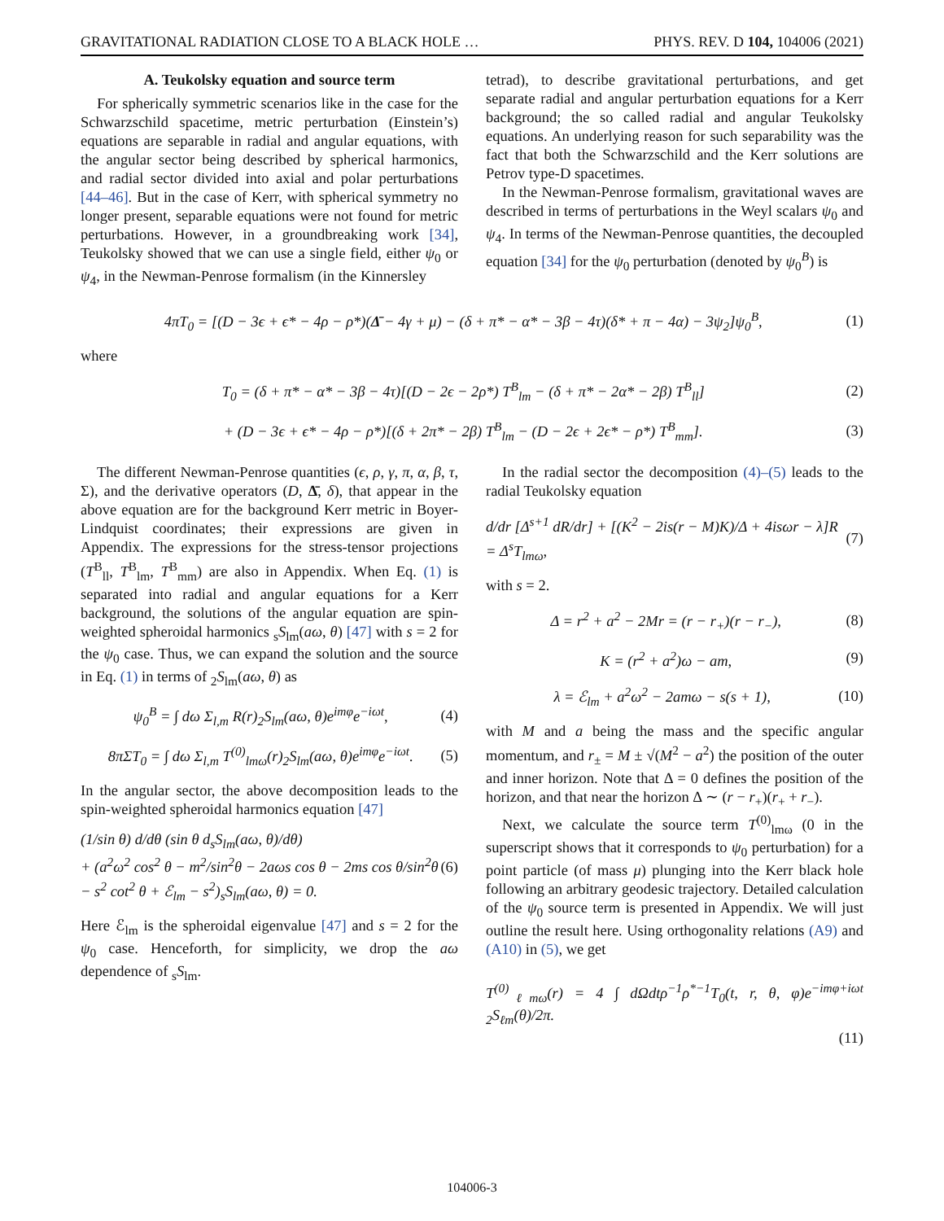GRAVITATIONAL RADIATION CLOSE TO A BLACK HOLE … PHYS. REV. D 104, 104006 (2021)
A. Teukolsky equation and source term
For spherically symmetric scenarios like in the case for the Schwarzschild spacetime, metric perturbation (Einstein’s) equations are separable in radial and angular equations, with the angular sector being described by spherical harmonics, and radial sector divided into axial and polar perturbations [44–46]. But in the case of Kerr, with spherical symmetry no longer present, separable equations were not found for metric perturbations. However, in a groundbreaking work [34], Teukolsky showed that we can use a single field, either ψ<sub>0</sub> or ψ<sub>4</sub>, in the Newman-Penrose formalism (in the Kinnersley
tetrad), to describe gravitational perturbations, and get separate radial and angular perturbation equations for a Kerr background; the so called radial and angular Teukolsky equations. An underlying reason for such separability was the fact that both the Schwarzschild and the Kerr solutions are Petrov type-D spacetimes.
In the Newman-Penrose formalism, gravitational waves are described in terms of perturbations in the Weyl scalars ψ<sub>0</sub> and ψ<sub>4</sub>. In terms of the Newman-Penrose quantities, the decoupled equation [34] for the ψ<sub>0</sub> perturbation (denoted by ψ<sub>0</sub><sup>B</sup>) is
4πT<sub>0</sub> = [(D − 3ϵ + ϵ* − 4ρ − ρ*)(Δ̄ − 4γ + μ) − (δ + π* − α* − 3β − 4τ)(δ* + π − 4α) − 3ψ<sub>2</sub>]ψ<sub>0</sub><sup>B</sup>, (1)
where
T<sub>0</sub> = (δ + π* − α* − 3β − 4τ)[(D − 2ϵ − 2ρ*) T<sup>B</sup><sub>lm</sub> − (δ + π* − 2α* − 2β) T<sup>B</sup><sub>ll</sub>] (2)
+ (D − 3ϵ + ϵ* − 4ρ − ρ*)[(δ + 2π* − 2β) T<sup>B</sup><sub>lm</sub> − (D − 2ϵ + 2ϵ* − ρ*) T<sup>B</sup><sub>mm</sub>]. (3)
The different Newman-Penrose quantities (ϵ, ρ, γ, π, α, β, τ, Σ), and the derivative operators (D, Δ̄, δ), that appear in the above equation are for the background Kerr metric in Boyer-Lindquist coordinates; their expressions are given in Appendix. The expressions for the stress-tensor projections (T<sup>B</sup><sub>ll</sub>, T<sup>B</sup><sub>lm</sub>, T<sup>B</sup><sub>mm</sub>) are also in Appendix. When Eq. (1) is separated into radial and angular equations for a Kerr background, the solutions of the angular equation are spin-weighted spheroidal harmonics <sub>s</sub>S<sub>lm</sub>(aω, θ) [47] with s = 2 for the ψ<sub>0</sub> case. Thus, we can expand the solution and the source in Eq. (1) in terms of <sub>2</sub>S<sub>lm</sub>(aω, θ) as
ψ<sub>0</sub><sup>B</sup> = ∫ dω Σ<sub>l,m</sub> R(r)<sub>2</sub>S<sub>lm</sub>(aω, θ)e<sup>imφ</sup>e<sup>−iωt</sup>, (4)
8π ΣT<sub>0</sub> = ∫ dω Σ<sub>l,m</sub> T<sup>(0)</sup><sub>lmω</sub>(r)<sub>2</sub>S<sub>lm</sub>(aω, θ)e<sup>imφ</sup>e<sup>−iωt</sup>. (5)
In the angular sector, the above decomposition leads to the spin-weighted spheroidal harmonics equation [47]
(1/sin θ) d/dθ (sin θ d<sub>s</sub>S<sub>lm</sub>(aω, θ)/dθ)
+ (a<sup>2</sup>ω<sup>2</sup> cos<sup>2</sup> θ − m<sup>2</sup>/sin<sup>2</sup>θ − 2aωs cos θ − 2ms cos θ/sin<sup>2</sup>θ
− s<sup>2</sup> cot<sup>2</sup> θ + ℰ<sub>lm</sub> − s<sup>2</sup>)<sub>s</sub>S<sub>lm</sub>(aω, θ) = 0. (6)
Here ℰ<sub>lm</sub> is the spheroidal eigenvalue [47] and s = 2 for the ψ<sub>0</sub> case. Henceforth, for simplicity, we drop the aω dependence of <sub>s</sub>S<sub>lm</sub>.
In the radial sector the decomposition (4)–(5) leads to the radial Teukolsky equation
d/dr [Δ<sup>s+1</sup> dR/dr] + [(K<sup>2</sup> − 2is(r − M)K)/Δ + 4isωr − λ]R
= Δ<sup>s</sup>T<sub>lmω</sub>, (7)
with s = 2.
Δ = r<sup>2</sup> + a<sup>2</sup> − 2Mr = (r − r<sub>+</sub>)(r − r<sub>−</sub>), (8)
K = (r<sup>2</sup> + a<sup>2</sup>)ω − am, (9)
λ = ℰ<sub>lm</sub> + a<sup>2</sup>ω<sup>2</sup> − 2amω − s(s + 1), (10)
with M and a being the mass and the specific angular momentum, and r<sub>±</sub> = M ± √(M<sup>2</sup> − a<sup>2</sup>) the position of the outer and inner horizon. Note that Δ = 0 defines the position of the horizon, and that near the horizon Δ ∼ (r − r<sub>+</sub>)(r<sub>+</sub> + r<sub>−</sub>).
Next, we calculate the source term T<sup>(0)</sup><sub>lmω</sub> (0 in the superscript shows that it corresponds to ψ<sub>0</sub> perturbation) for a point particle (of mass μ) plunging into the Kerr black hole following an arbitrary geodesic trajectory. Detailed calculation of the ψ<sub>0</sub> source term is presented in Appendix. We will just outline the result here. Using orthogonality relations (A9) and (A10) in (5), we get
T<sup>(0)</sup><sub>ℓmω</sub>(r) = 4 ∫ d Ωdtρ<sup>−1</sup>ρ<sup>*−1</sup>T<sub>0</sub>(t, r, θ, φ)e<sup>−imφ+iωt</sup> <sub>2</sub>S<sub>ℓm</sub>(θ)/2π.
(11)
104006-3